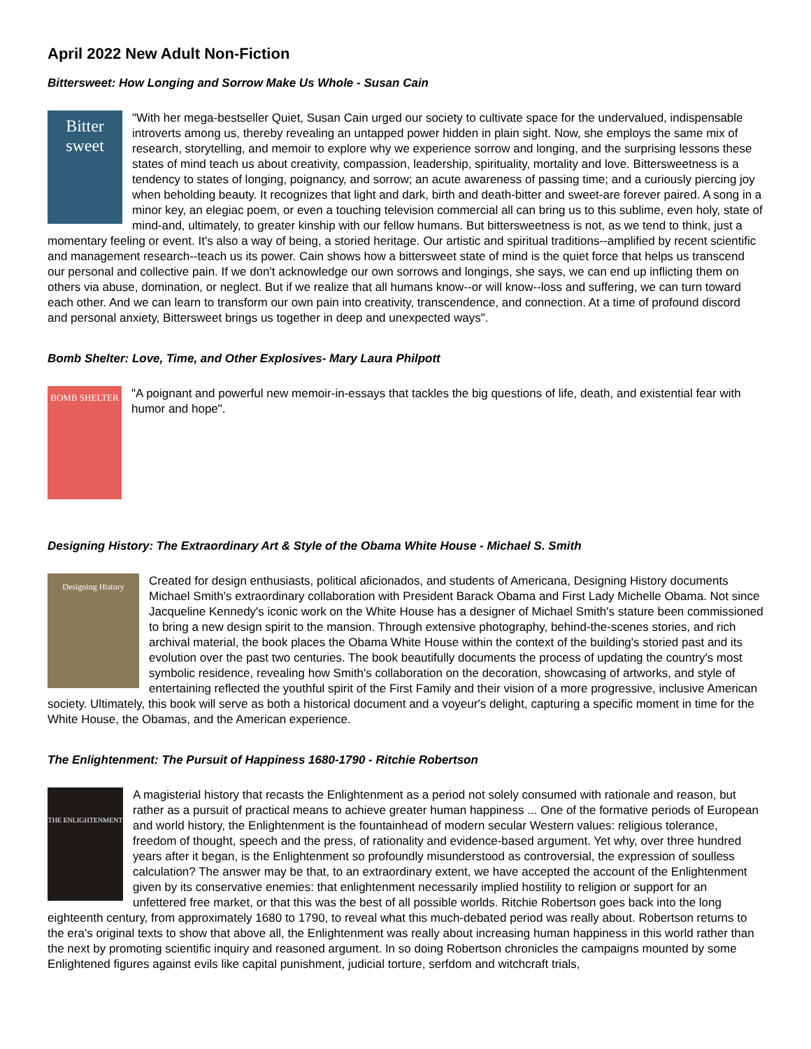April 2022 New Adult Non-Fiction
Bittersweet: How Longing and Sorrow Make Us Whole - Susan Cain
Bitter sweet "With her mega-bestseller Quiet, Susan Cain urged our society to cultivate space for the undervalued, indispensable introverts among us, thereby revealing an untapped power hidden in plain sight. Now, she employs the same mix of research, storytelling, and memoir to explore why we experience sorrow and longing, and the surprising lessons these states of mind teach us about creativity, compassion, leadership, spirituality, mortality and love. Bittersweetness is a tendency to states of longing, poignancy, and sorrow; an acute awareness of passing time; and a curiously piercing joy when beholding beauty. It recognizes that light and dark, birth and death-bitter and sweet-are forever paired. A song in a minor key, an elegiac poem, or even a touching television commercial all can bring us to this sublime, even holy, state of mind-and, ultimately, to greater kinship with our fellow humans. But bittersweetness is not, as we tend to think, just a momentary feeling or event. It's also a way of being, a storied heritage. Our artistic and spiritual traditions--amplified by recent scientific and management research--teach us its power. Cain shows how a bittersweet state of mind is the quiet force that helps us transcend our personal and collective pain. If we don't acknowledge our own sorrows and longings, she says, we can end up inflicting them on others via abuse, domination, or neglect. But if we realize that all humans know--or will know--loss and suffering, we can turn toward each other. And we can learn to transform our own pain into creativity, transcendence, and connection. At a time of profound discord and personal anxiety, Bittersweet brings us together in deep and unexpected ways".
Bomb Shelter: Love, Time, and Other Explosives- Mary Laura Philpott
BOMB SHELTER "A poignant and powerful new memoir-in-essays that tackles the big questions of life, death, and existential fear with humor and hope".
Designing History: The Extraordinary Art & Style of the Obama White House - Michael S. Smith
Designing History Created for design enthusiasts, political aficionados, and students of Americana, Designing History documents Michael Smith's extraordinary collaboration with President Barack Obama and First Lady Michelle Obama. Not since Jacqueline Kennedy's iconic work on the White House has a designer of Michael Smith's stature been commissioned to bring a new design spirit to the mansion. Through extensive photography, behind-the-scenes stories, and rich archival material, the book places the Obama White House within the context of the building's storied past and its evolution over the past two centuries. The book beautifully documents the process of updating the country's most symbolic residence, revealing how Smith's collaboration on the decoration, showcasing of artworks, and style of entertaining reflected the youthful spirit of the First Family and their vision of a more progressive, inclusive American society. Ultimately, this book will serve as both a historical document and a voyeur's delight, capturing a specific moment in time for the White House, the Obamas, and the American experience.
The Enlightenment: The Pursuit of Happiness 1680-1790 - Ritchie Robertson
THE ENLIGHTENMENT A magisterial history that recasts the Enlightenment as a period not solely consumed with rationale and reason, but rather as a pursuit of practical means to achieve greater human happiness ... One of the formative periods of European and world history, the Enlightenment is the fountainhead of modern secular Western values: religious tolerance, freedom of thought, speech and the press, of rationality and evidence-based argument. Yet why, over three hundred years after it began, is the Enlightenment so profoundly misunderstood as controversial, the expression of soulless calculation? The answer may be that, to an extraordinary extent, we have accepted the account of the Enlightenment given by its conservative enemies: that enlightenment necessarily implied hostility to religion or support for an unfettered free market, or that this was the best of all possible worlds. Ritchie Robertson goes back into the long eighteenth century, from approximately 1680 to 1790, to reveal what this much-debated period was really about. Robertson returns to the era's original texts to show that above all, the Enlightenment was really about increasing human happiness in this world rather than the next by promoting scientific inquiry and reasoned argument. In so doing Robertson chronicles the campaigns mounted by some Enlightened figures against evils like capital punishment, judicial torture, serfdom and witchcraft trials,